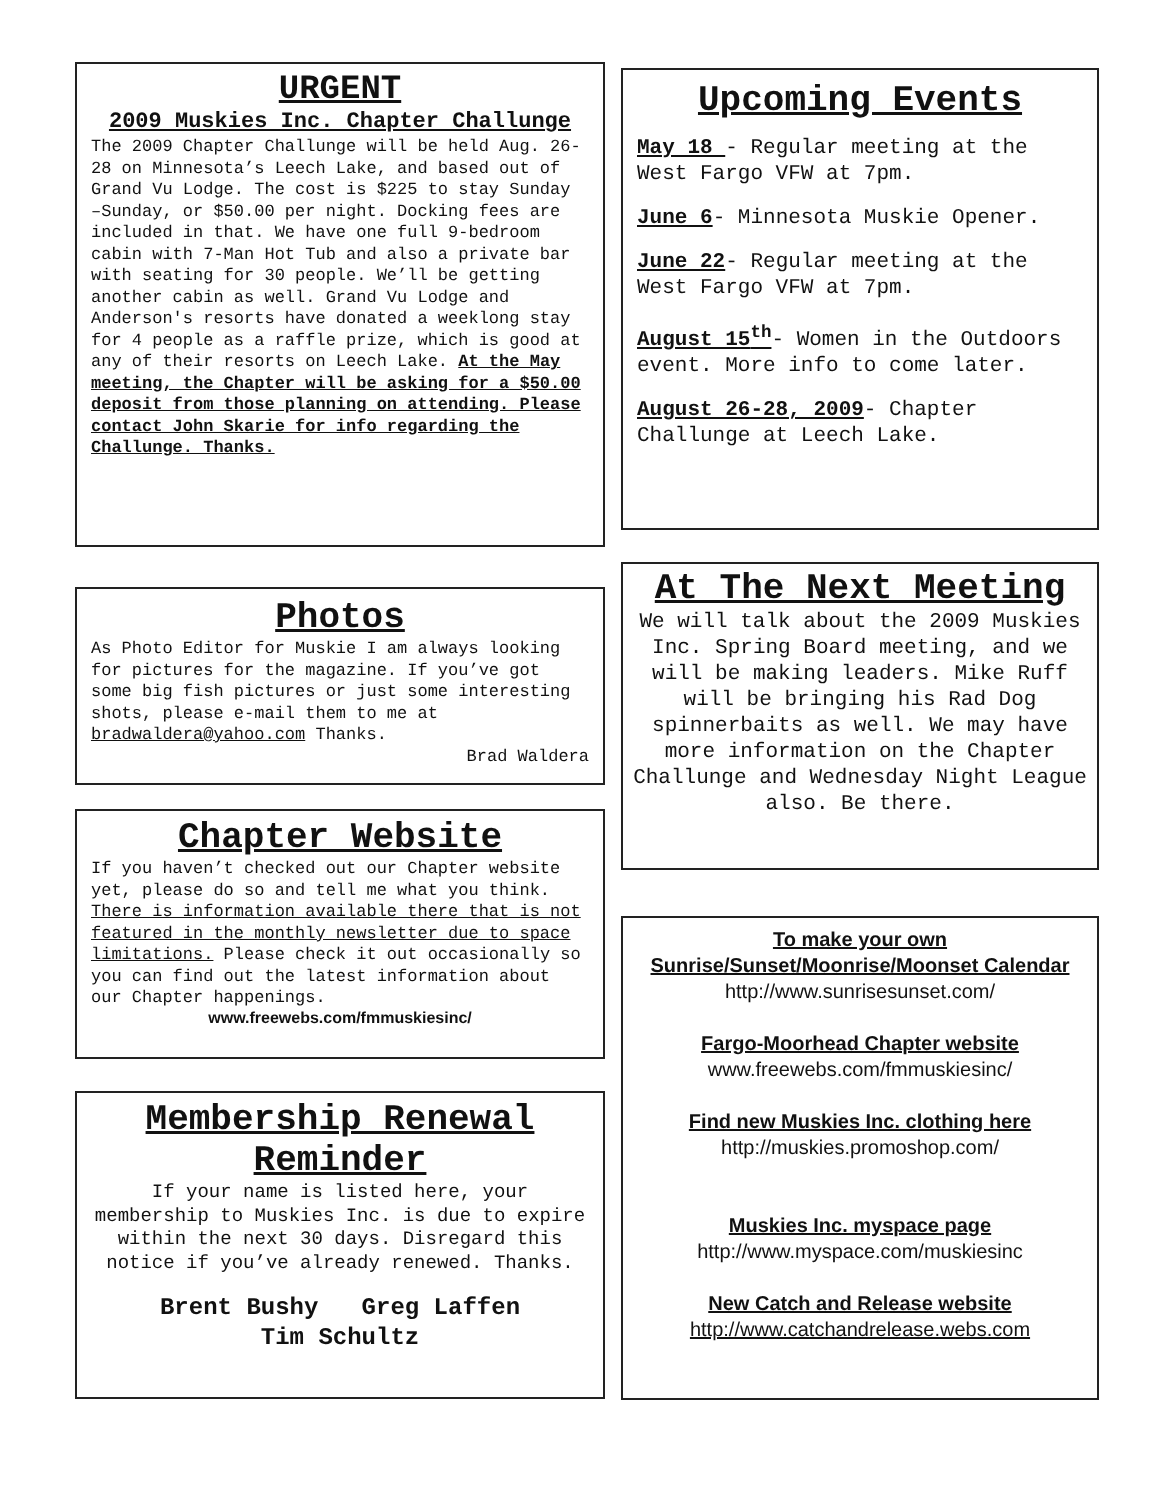URGENT
2009 Muskies Inc. Chapter Challunge
The 2009 Chapter Challunge will be held Aug. 26-28 on Minnesota’s Leech Lake, and based out of Grand Vu Lodge. The cost is $225 to stay Sunday –Sunday, or $50.00 per night. Docking fees are included in that. We have one full 9-bedroom cabin with 7-Man Hot Tub and also a private bar with seating for 30 people. We’ll be getting another cabin as well. Grand Vu Lodge and Anderson's resorts have donated a weeklong stay for 4 people as a raffle prize, which is good at any of their resorts on Leech Lake. At the May meeting, the Chapter will be asking for a $50.00 deposit from those planning on attending. Please contact John Skarie for info regarding the Challunge. Thanks.
Photos
As Photo Editor for Muskie I am always looking for pictures for the magazine. If you’ve got some big fish pictures or just some interesting shots, please e-mail them to me at bradwaldera@yahoo.com Thanks.
Brad Waldera
Chapter Website
If you haven’t checked out our Chapter website yet, please do so and tell me what you think. There is information available there that is not featured in the monthly newsletter due to space limitations. Please check it out occasionally so you can find out the latest information about our Chapter happenings.
www.freewebs.com/fmmuskiesinc/
Membership Renewal Reminder
If your name is listed here, your membership to Muskies Inc. is due to expire within the next 30 days. Disregard this notice if you’ve already renewed. Thanks.
Brent Bushy Greg Laffen
Tim Schultz
Upcoming Events
May 18 - Regular meeting at the West Fargo VFW at 7pm.
June 6- Minnesota Muskie Opener.
June 22- Regular meeting at the West Fargo VFW at 7pm.
August 15<sup>th</sup>- Women in the Outdoors event. More info to come later.
August 26-28, 2009- Chapter Challunge at Leech Lake.
At The Next Meeting
We will talk about the 2009 Muskies Inc. Spring Board meeting, and we will be making leaders. Mike Ruff will be bringing his Rad Dog spinnerbaits as well. We may have more information on the Chapter Challunge and Wednesday Night League also. Be there.
To make your own Sunrise/Sunset/Moonrise/Moonset Calendar
http://www.sunrisesunset.com/
Fargo-Moorhead Chapter website
www.freewebs.com/fmmuskiesinc/
Find new Muskies Inc. clothing here
http://muskies.promoshop.com/
Muskies Inc. myspace page
http://www.myspace.com/muskiesinc
New Catch and Release website
http://www.catchandrelease.webs.com